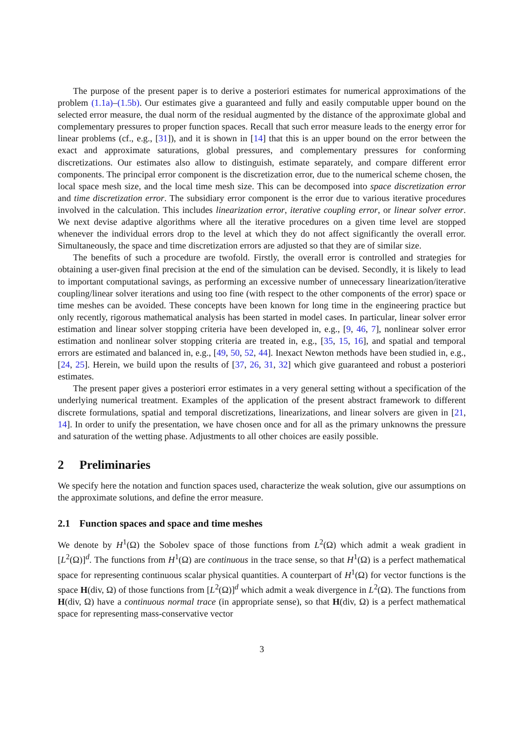The purpose of the present paper is to derive a posteriori estimates for numerical approximations of the problem (1.1a)–(1.5b). Our estimates give a guaranteed and fully and easily computable upper bound on the selected error measure, the dual norm of the residual augmented by the distance of the approximate global and complementary pressures to proper function spaces. Recall that such error measure leads to the energy error for linear problems (cf., e.g., [31]), and it is shown in [14] that this is an upper bound on the error between the exact and approximate saturations, global pressures, and complementary pressures for conforming discretizations. Our estimates also allow to distinguish, estimate separately, and compare different error components. The principal error component is the discretization error, due to the numerical scheme chosen, the local space mesh size, and the local time mesh size. This can be decomposed into space discretization error and time discretization error. The subsidiary error component is the error due to various iterative procedures involved in the calculation. This includes linearization error, iterative coupling error, or linear solver error. We next devise adaptive algorithms where all the iterative procedures on a given time level are stopped whenever the individual errors drop to the level at which they do not affect significantly the overall error. Simultaneously, the space and time discretization errors are adjusted so that they are of similar size.
The benefits of such a procedure are twofold. Firstly, the overall error is controlled and strategies for obtaining a user-given final precision at the end of the simulation can be devised. Secondly, it is likely to lead to important computational savings, as performing an excessive number of unnecessary linearization/iterative coupling/linear solver iterations and using too fine (with respect to the other components of the error) space or time meshes can be avoided. These concepts have been known for long time in the engineering practice but only recently, rigorous mathematical analysis has been started in model cases. In particular, linear solver error estimation and linear solver stopping criteria have been developed in, e.g., [9, 46, 7], nonlinear solver error estimation and nonlinear solver stopping criteria are treated in, e.g., [35, 15, 16], and spatial and temporal errors are estimated and balanced in, e.g., [49, 50, 52, 44]. Inexact Newton methods have been studied in, e.g., [24, 25]. Herein, we build upon the results of [37, 26, 31, 32] which give guaranteed and robust a posteriori estimates.
The present paper gives a posteriori error estimates in a very general setting without a specification of the underlying numerical treatment. Examples of the application of the present abstract framework to different discrete formulations, spatial and temporal discretizations, linearizations, and linear solvers are given in [21, 14]. In order to unify the presentation, we have chosen once and for all as the primary unknowns the pressure and saturation of the wetting phase. Adjustments to all other choices are easily possible.
2 Preliminaries
We specify here the notation and function spaces used, characterize the weak solution, give our assumptions on the approximate solutions, and define the error measure.
2.1 Function spaces and space and time meshes
We denote by H<sup>1</sup>(Ω) the Sobolev space of those functions from L<sup>2</sup>(Ω) which admit a weak gradient in [L<sup>2</sup>(Ω)]<sup>d</sup>. The functions from H<sup>1</sup>(Ω) are continuous in the trace sense, so that H<sup>1</sup>(Ω) is a perfect mathematical space for representing continuous scalar physical quantities. A counterpart of H<sup>1</sup>(Ω) for vector functions is the space H(div, Ω) of those functions from [L<sup>2</sup>(Ω)]<sup>d</sup> which admit a weak divergence in L<sup>2</sup>(Ω). The functions from H(div, Ω) have a continuous normal trace (in appropriate sense), so that H(div, Ω) is a perfect mathematical space for representing mass-conservative vector
3